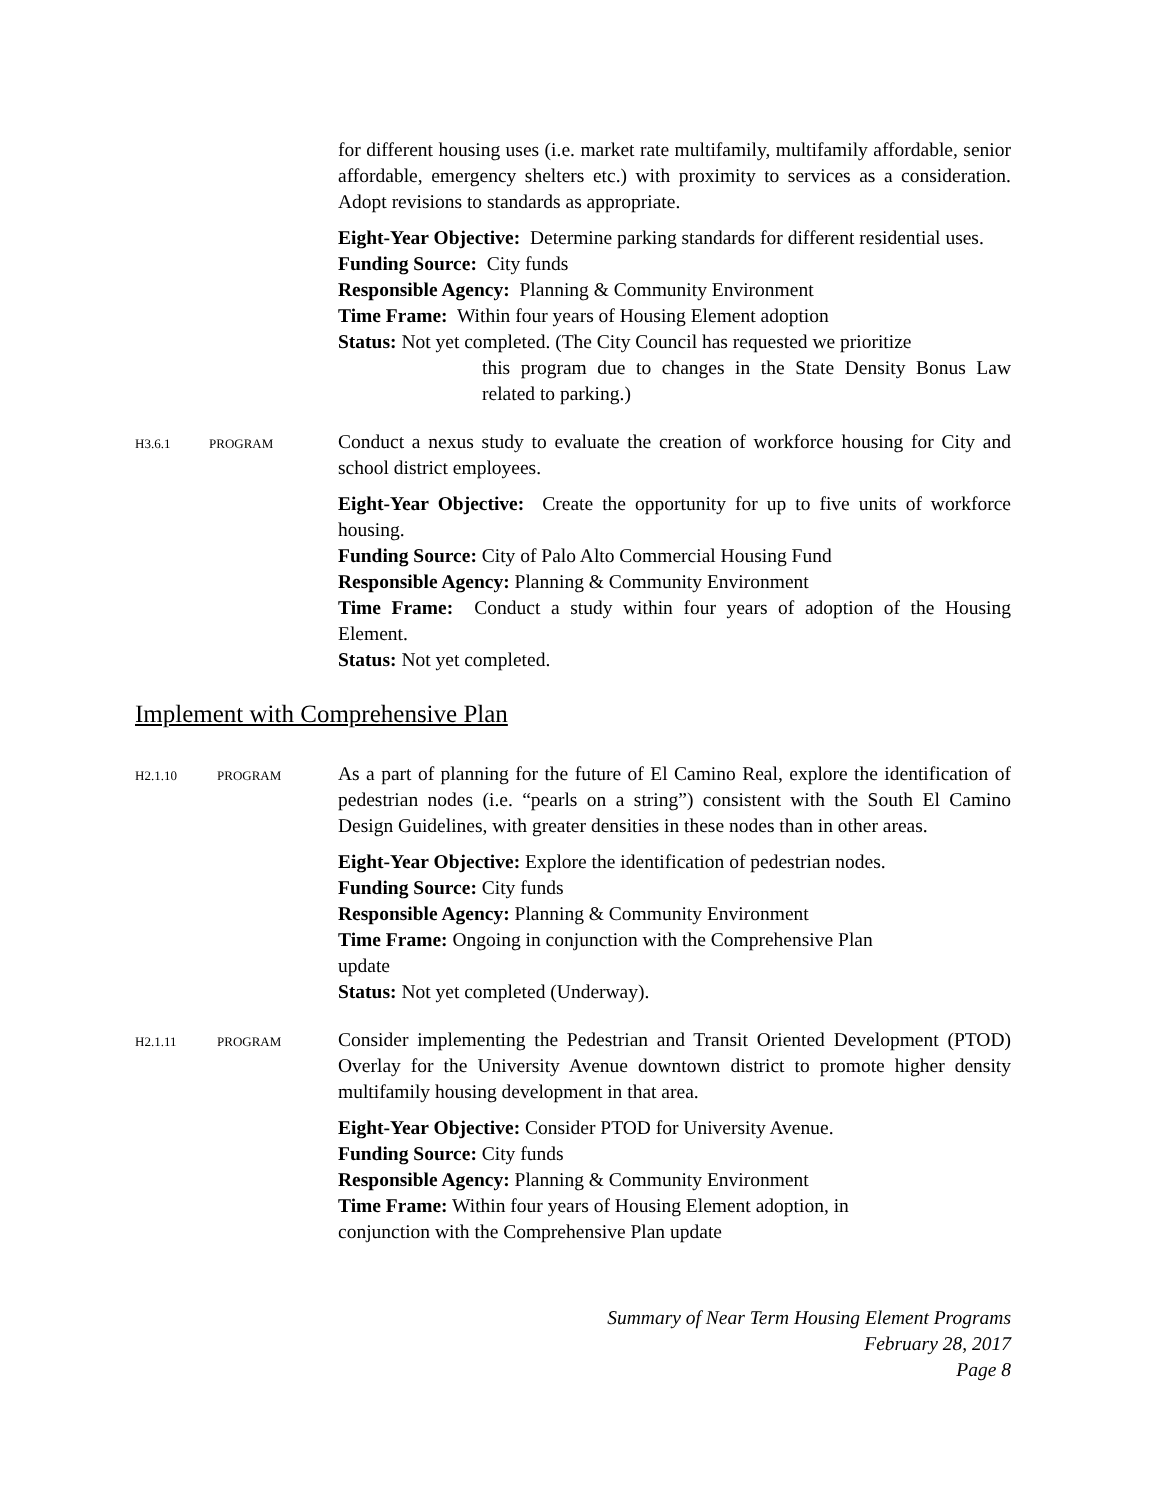for different housing uses (i.e. market rate multifamily, multifamily affordable, senior affordable, emergency shelters etc.) with proximity to services as a consideration. Adopt revisions to standards as appropriate.
Eight-Year Objective: Determine parking standards for different residential uses.
Funding Source: City funds
Responsible Agency: Planning & Community Environment
Time Frame: Within four years of Housing Element adoption
Status: Not yet completed. (The City Council has requested we prioritize
this program due to changes in the State Density Bonus Law related to parking.)
H3.6.1 PROGRAM
Conduct a nexus study to evaluate the creation of workforce housing for City and school district employees.
Eight-Year Objective: Create the opportunity for up to five units of workforce housing.
Funding Source: City of Palo Alto Commercial Housing Fund
Responsible Agency: Planning & Community Environment
Time Frame: Conduct a study within four years of adoption of the Housing Element.
Status: Not yet completed.
Implement with Comprehensive Plan
H2.1.10 PROGRAM
As a part of planning for the future of El Camino Real, explore the identification of pedestrian nodes (i.e. “pearls on a string”) consistent with the South El Camino Design Guidelines, with greater densities in these nodes than in other areas.
Eight-Year Objective: Explore the identification of pedestrian nodes.
Funding Source: City funds
Responsible Agency: Planning & Community Environment
Time Frame: Ongoing in conjunction with the Comprehensive Plan
update
Status: Not yet completed (Underway).
H2.1.11 PROGRAM
Consider implementing the Pedestrian and Transit Oriented Development (PTOD) Overlay for the University Avenue downtown district to promote higher density multifamily housing development in that area.
Eight-Year Objective: Consider PTOD for University Avenue.
Funding Source: City funds
Responsible Agency: Planning & Community Environment
Time Frame: Within four years of Housing Element adoption, in
conjunction with the Comprehensive Plan update
Summary of Near Term Housing Element Programs
February 28, 2017
Page 8